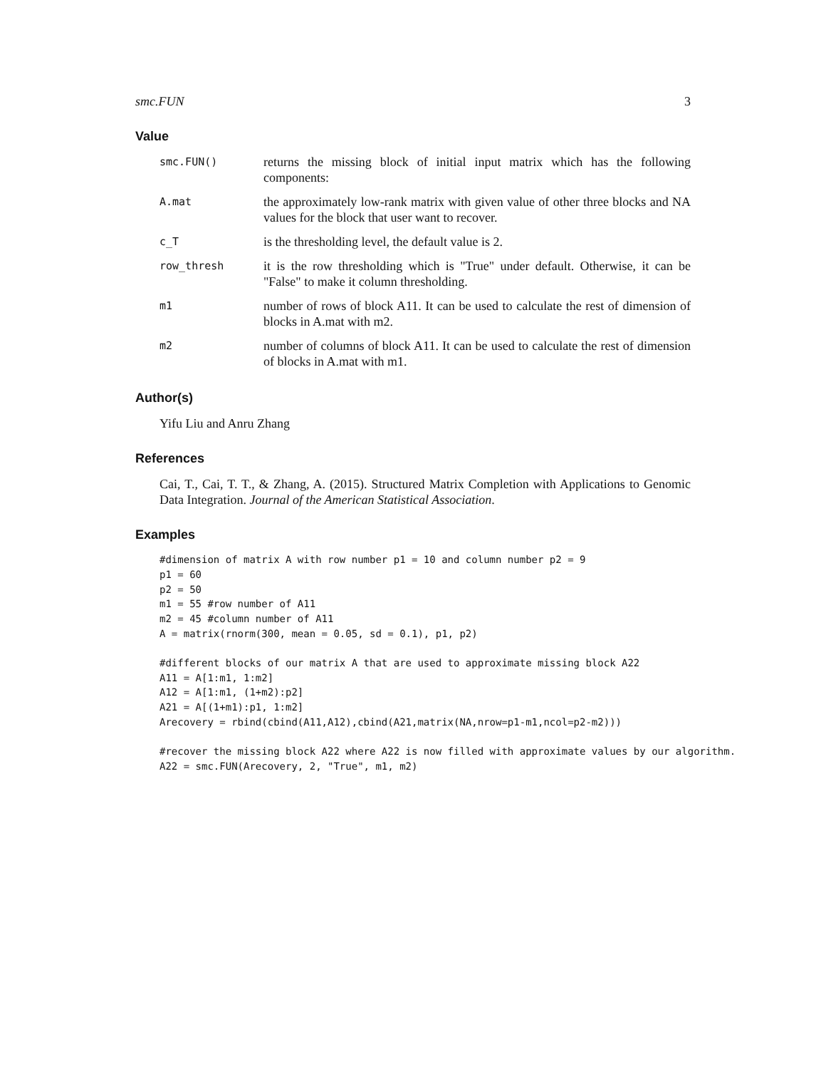smc.FUN 3
Value
| smc.FUN() | returns the missing block of initial input matrix which has the following components: |
| A.mat | the approximately low-rank matrix with given value of other three blocks and NA values for the block that user want to recover. |
| c_T | is the thresholding level, the default value is 2. |
| row_thresh | it is the row thresholding which is "True" under default. Otherwise, it can be "False" to make it column thresholding. |
| m1 | number of rows of block A11. It can be used to calculate the rest of dimension of blocks in A.mat with m2. |
| m2 | number of columns of block A11. It can be used to calculate the rest of dimension of blocks in A.mat with m1. |
Author(s)
Yifu Liu and Anru Zhang
References
Cai, T., Cai, T. T., & Zhang, A. (2015). Structured Matrix Completion with Applications to Genomic Data Integration. Journal of the American Statistical Association.
Examples
#dimension of matrix A with row number p1 = 10 and column number p2 = 9
p1 = 60
p2 = 50
m1 = 55 #row number of A11
m2 = 45 #column number of A11
A = matrix(rnorm(300, mean = 0.05, sd = 0.1), p1, p2)
#different blocks of our matrix A that are used to approximate missing block A22
A11 = A[1:m1, 1:m2]
A12 = A[1:m1, (1+m2):p2]
A21 = A[(1+m1):p1, 1:m2]
Arecovery = rbind(cbind(A11,A12),cbind(A21,matrix(NA,nrow=p1-m1,ncol=p2-m2)))
#recover the missing block A22 where A22 is now filled with approximate values by our algorithm.
A22 = smc.FUN(Arecovery, 2, "True", m1, m2)